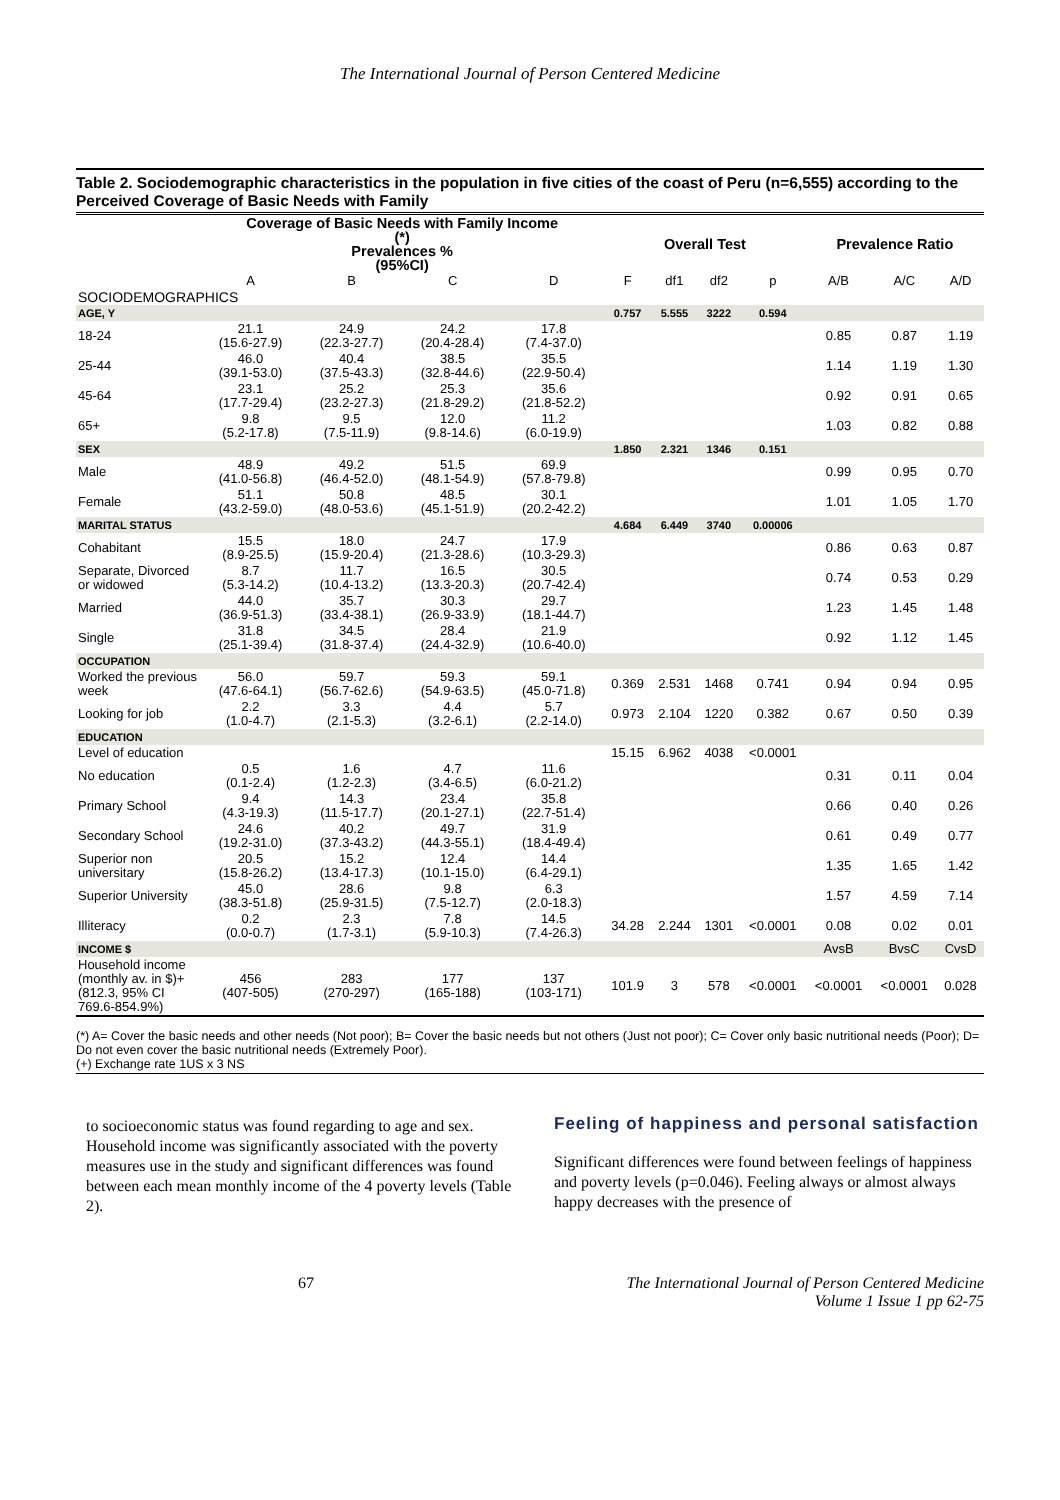The International Journal of Person Centered Medicine
Table 2. Sociodemographic characteristics in the population in five cities of the coast of Peru (n=6,555) according to the Perceived Coverage of Basic Needs with Family
| | Coverage of Basic Needs with Family Income (*) Prevalences % (95%CI) | | | | Overall Test | | | | Prevalence Ratio | | |
| --- | --- | --- | --- | --- | --- | --- | --- | --- | --- | --- | --- |
| | A | B | C | D | F | df1 | df2 | p | A/B | A/C | A/D |
| SOCIODEMOGRAPHICS | | | | | | | | | | | |
| AGE, Y | | | | | 0.757 | 5.555 | 3222 | 0.594 | | | |
| 18-24 | 21.1 (15.6-27.9) | 24.9 (22.3-27.7) | 24.2 (20.4-28.4) | 17.8 (7.4-37.0) | | | | | 0.85 | 0.87 | 1.19 |
| 25-44 | 46.0 (39.1-53.0) | 40.4 (37.5-43.3) | 38.5 (32.8-44.6) | 35.5 (22.9-50.4) | | | | | 1.14 | 1.19 | 1.30 |
| 45-64 | 23.1 (17.7-29.4) | 25.2 (23.2-27.3) | 25.3 (21.8-29.2) | 35.6 (21.8-52.2) | | | | | 0.92 | 0.91 | 0.65 |
| 65+ | 9.8 (5.2-17.8) | 9.5 (7.5-11.9) | 12.0 (9.8-14.6) | 11.2 (6.0-19.9) | | | | | 1.03 | 0.82 | 0.88 |
| SEX | | | | | 1.850 | 2.321 | 1346 | 0.151 | | | |
| Male | 48.9 (41.0-56.8) | 49.2 (46.4-52.0) | 51.5 (48.1-54.9) | 69.9 (57.8-79.8) | | | | | 0.99 | 0.95 | 0.70 |
| Female | 51.1 (43.2-59.0) | 50.8 (48.0-53.6) | 48.5 (45.1-51.9) | 30.1 (20.2-42.2) | | | | | 1.01 | 1.05 | 1.70 |
| MARITAL STATUS | | | | | 4.684 | 6.449 | 3740 | 0.00006 | | | |
| Cohabitant | 15.5 (8.9-25.5) | 18.0 (15.9-20.4) | 24.7 (21.3-28.6) | 17.9 (10.3-29.3) | | | | | 0.86 | 0.63 | 0.87 |
| Separate, Divorced or widowed | 8.7 (5.3-14.2) | 11.7 (10.4-13.2) | 16.5 (13.3-20.3) | 30.5 (20.7-42.4) | | | | | 0.74 | 0.53 | 0.29 |
| Married | 44.0 (36.9-51.3) | 35.7 (33.4-38.1) | 30.3 (26.9-33.9) | 29.7 (18.1-44.7) | | | | | 1.23 | 1.45 | 1.48 |
| Single | 31.8 (25.1-39.4) | 34.5 (31.8-37.4) | 28.4 (24.4-32.9) | 21.9 (10.6-40.0) | | | | | 0.92 | 1.12 | 1.45 |
| OCCUPATION | | | | | | | | | | | |
| Worked the previous week | 56.0 (47.6-64.1) | 59.7 (56.7-62.6) | 59.3 (54.9-63.5) | 59.1 (45.0-71.8) | 0.369 | 2.531 | 1468 | 0.741 | 0.94 | 0.94 | 0.95 |
| Looking for job | 2.2 (1.0-4.7) | 3.3 (2.1-5.3) | 4.4 (3.2-6.1) | 5.7 (2.2-14.0) | 0.973 | 2.104 | 1220 | 0.382 | 0.67 | 0.50 | 0.39 |
| EDUCATION | | | | | | | | | | | |
| Level of education | | | | | 15.15 | 6.962 | 4038 | <0.0001 | | | |
| No education | 0.5 (0.1-2.4) | 1.6 (1.2-2.3) | 4.7 (3.4-6.5) | 11.6 (6.0-21.2) | | | | | 0.31 | 0.11 | 0.04 |
| Primary School | 9.4 (4.3-19.3) | 14.3 (11.5-17.7) | 23.4 (20.1-27.1) | 35.8 (22.7-51.4) | | | | | 0.66 | 0.40 | 0.26 |
| Secondary School | 24.6 (19.2-31.0) | 40.2 (37.3-43.2) | 49.7 (44.3-55.1) | 31.9 (18.4-49.4) | | | | | 0.61 | 0.49 | 0.77 |
| Superior non universitary | 20.5 (15.8-26.2) | 15.2 (13.4-17.3) | 12.4 (10.1-15.0) | 14.4 (6.4-29.1) | | | | | 1.35 | 1.65 | 1.42 |
| Superior University | 45.0 (38.3-51.8) | 28.6 (25.9-31.5) | 9.8 (7.5-12.7) | 6.3 (2.0-18.3) | | | | | 1.57 | 4.59 | 7.14 |
| Illiteracy | 0.2 (0.0-0.7) | 2.3 (1.7-3.1) | 7.8 (5.9-10.3) | 14.5 (7.4-26.3) | 34.28 | 2.244 | 1301 | <0.0001 | 0.08 | 0.02 | 0.01 |
| INCOME $ | | | | | | | | | AvsB | BvsC | CvsD |
| Household income (monthly av. in $)+ (812.3, 95% CI 769.6-854.9%) | 456 (407-505) | 283 (270-297) | 177 (165-188) | 137 (103-171) | 101.9 | 3 | 578 | <0.0001 | <0.0001 | <0.0001 | 0.028 |
(*) A= Cover the basic needs and other needs (Not poor); B= Cover the basic needs but not others (Just not poor); C= Cover only basic nutritional needs (Poor); D= Do not even cover the basic nutritional needs (Extremely Poor).
(+) Exchange rate 1US x 3 NS
to socioeconomic status was found regarding to age and sex. Household income was significantly associated with the poverty measures use in the study and significant differences was found between each mean monthly income of the 4 poverty levels (Table 2).
Feeling of happiness and personal satisfaction
Significant differences were found between feelings of happiness and poverty levels (p=0.046). Feeling always or almost always happy decreases with the presence of
67 The International Journal of Person Centered Medicine
Volume 1 Issue 1 pp 62-75